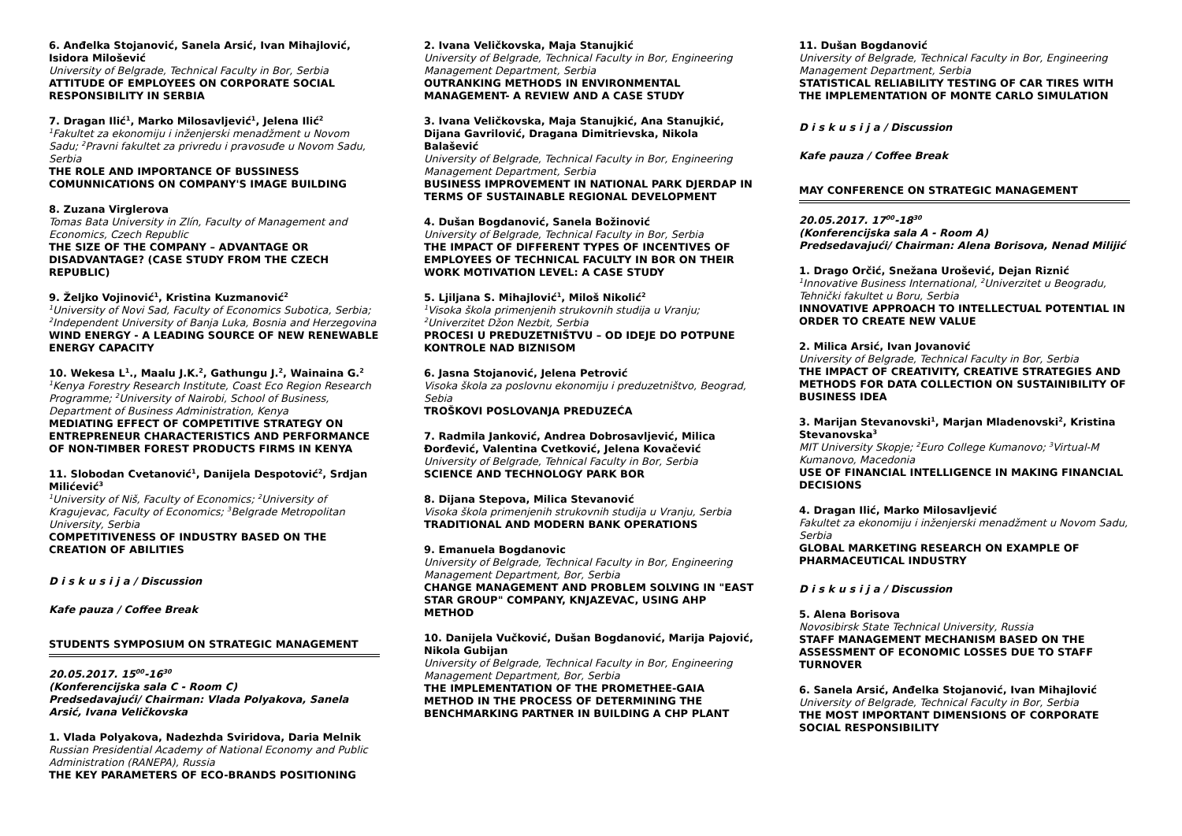6. Anđelka Stojanović, Sanela Arsić, Ivan Mihajlović, Isidora Milošević
University of Belgrade, Technical Faculty in Bor, Serbia
ATTITUDE OF EMPLOYEES ON CORPORATE SOCIAL RESPONSIBILITY IN SERBIA
7. Dragan Ilić<sup>1</sup>, Marko Milosavljević<sup>1</sup>, Jelena Ilić<sup>2</sup>
<sup>1</sup> Fakultet za ekonomiju i inženjerski menadžment u Novom Sadu; <sup>2</sup>Pravni fakultet za privredu i pravosuđe u Novom Sadu, Serbia
THE ROLE AND IMPORTANCE OF BUSSINESS COMUNNICATIONS ON COMPANY'S IMAGE BUILDING
8. Zuzana Virglerova
Tomas Bata University in Zlín, Faculty of Management and Economics, Czech Republic
THE SIZE OF THE COMPANY – ADVANTAGE OR DISADVANTAGE? (CASE STUDY FROM THE CZECH REPUBLIC)
9. Željko Vojinović<sup>1</sup>, Kristina Kuzmanović<sup>2</sup>
<sup>1</sup> University of Novi Sad, Faculty of Economics Subotica, Serbia; <sup>2</sup>Independent University of Banja Luka, Bosnia and Herzegovina
WIND ENERGY - A LEADING SOURCE OF NEW RENEWABLE ENERGY CAPACITY
10. Wekesa L<sup>1</sup>., Maalu J.K.<sup>2</sup>, Gathungu J.<sup>2</sup>, Wainaina G.<sup>2</sup>
<sup>1</sup> Kenya Forestry Research Institute, Coast Eco Region Research Programme; <sup>2</sup>University of Nairobi, School of Business, Department of Business Administration, Kenya
MEDIATING EFFECT OF COMPETITIVE STRATEGY ON ENTREPRENEUR CHARACTERISTICS AND PERFORMANCE OF NON-TIMBER FOREST PRODUCTS FIRMS IN KENYA
11. Slobodan Cvetanović<sup>1</sup>, Danijela Despotović<sup>2</sup>, Srdjan Milićević<sup>3</sup>
<sup>1</sup> University of Niš, Faculty of Economics; <sup>2</sup>University of Kragujevac, Faculty of Economics; <sup>3</sup>Belgrade Metropolitan University, Serbia
COMPETITIVENESS OF INDUSTRY BASED ON THE CREATION OF ABILITIES
D i s k u s i j a / Discussion
Kafe pauza / Coffee Break
STUDENTS SYMPOSIUM ON STRATEGIC MANAGEMENT
20.05.2017. 15<sup>00</sup>-16<sup>30</sup>
(Konferencijska sala C - Room C)
Predsedavajući/ Chairman: Vlada Polyakova, Sanela Arsić, Ivana Veličkovska
1. Vlada Polyakova, Nadezhda Sviridova, Daria Melnik
Russian Presidential Academy of National Economy and Public Administration (RANEPA), Russia
THE KEY PARAMETERS OF ECO-BRANDS POSITIONING
2. Ivana Veličkovska, Maja Stanujkić
University of Belgrade, Technical Faculty in Bor, Engineering Management Department, Serbia
OUTRANKING METHODS IN ENVIRONMENTAL MANAGEMENT- A REVIEW AND A CASE STUDY
3. Ivana Veličkovska, Maja Stanujkić, Ana Stanujkić, Dijana Gavrilović, Dragana Dimitrievska, Nikola Balašević
University of Belgrade, Technical Faculty in Bor, Engineering Management Department, Serbia
BUSINESS IMPROVEMENT IN NATIONAL PARK DJERDAP IN TERMS OF SUSTAINABLE REGIONAL DEVELOPMENT
4. Dušan Bogdanović, Sanela Božinović
University of Belgrade, Technical Faculty in Bor, Serbia
THE IMPACT OF DIFFERENT TYPES OF INCENTIVES OF EMPLOYEES OF TECHNICAL FACULTY IN BOR ON THEIR WORK MOTIVATION LEVEL: A CASE STUDY
5. Ljiljana S. Mihajlović<sup>1</sup>, Miloš Nikolić<sup>2</sup>
<sup>1</sup> Visoka škola primenjenih strukovnih studija u Vranju; <sup>2</sup>Univerzitet Džon Nezbit, Serbia
PROCESI U PREDUZETNIŠTVU – OD IDEJE DO POTPUNE KONTROLE NAD BIZNISOM
6. Jasna Stojanović, Jelena Petrović
Visoka škola za poslovnu ekonomiju i preduzetništvo, Beograd, Sebia
TROŠKOVI POSLOVANJA PREDUZEĆA
7. Radmila Janković, Andrea Dobrosavljević, Milica Đorđević, Valentina Cvetković, Jelena Kovačević
University of Belgrade, Tehnical Faculty in Bor, Serbia
SCIENCE AND TECHNOLOGY PARK BOR
8. Dijana Stepova, Milica Stevanović
Visoka škola primenjenih strukovnih studija u Vranju, Serbia
TRADITIONAL AND MODERN BANK OPERATIONS
9. Emanuela Bogdanovic
University of Belgrade, Technical Faculty in Bor, Engineering Management Department, Bor, Serbia
CHANGE MANAGEMENT AND PROBLEM SOLVING IN "EAST STAR GROUP" COMPANY, KNJAZEVAC, USING AHP METHOD
10. Danijela Vučković, Dušan Bogdanović, Marija Pajović, Nikola Gubijan
University of Belgrade, Technical Faculty in Bor, Engineering Management Department, Bor, Serbia
THE IMPLEMENTATION OF THE PROMETHEE-GAIA METHOD IN THE PROCESS OF DETERMINING THE BENCHMARKING PARTNER IN BUILDING A CHP PLANT
11. Dušan Bogdanović
University of Belgrade, Technical Faculty in Bor, Engineering Management Department, Serbia
STATISTICAL RELIABILITY TESTING OF CAR TIRES WITH THE IMPLEMENTATION OF MONTE CARLO SIMULATION
D i s k u s i j a / Discussion
Kafe pauza / Coffee Break
MAY CONFERENCE ON STRATEGIC MANAGEMENT
20.05.2017. 17<sup>00</sup>-18<sup>30</sup>
(Konferencijska sala A - Room A)
Predsedavajući/ Chairman: Alena Borisova, Nenad Milijić
1. Drago Orčić, Snežana Urošević, Dejan Riznić
<sup>1</sup> Innovative Business International, <sup>2</sup>Univerzitet u Beogradu, Tehnički fakultet u Boru, Serbia
INNOVATIVE APPROACH TO INTELLECTUAL POTENTIAL IN ORDER TO CREATE NEW VALUE
2. Milica Arsić, Ivan Jovanović
University of Belgrade, Technical Faculty in Bor, Serbia
THE IMPACT OF CREATIVITY, CREATIVE STRATEGIES AND METHODS FOR DATA COLLECTION ON SUSTAINIBILITY OF BUSINESS IDEA
3. Marijan Stevanovski<sup>1</sup>, Marjan Mladenovski<sup>2</sup>, Kristina Stevanovska<sup>3</sup>
MIT University Skopje; <sup>2</sup>Euro College Kumanovo; <sup>3</sup>Virtual-M Kumanovo, Macedonia
USE OF FINANCIAL INTELLIGENCE IN MAKING FINANCIAL DECISIONS
4. Dragan Ilić, Marko Milosavljević
Fakultet za ekonomiju i inženjerski menadžment u Novom Sadu, Serbia
GLOBAL MARKETING RESEARCH ON EXAMPLE OF PHARMACEUTICAL INDUSTRY
D i s k u s i j a / Discussion
5. Alena Borisova
Novosibirsk State Technical University, Russia
STAFF MANAGEMENT MECHANISM BASED ON THE ASSESSMENT OF ECONOMIC LOSSES DUE TO STAFF TURNOVER
6. Sanela Arsić, Anđelka Stojanović, Ivan Mihajlović
University of Belgrade, Technical Faculty in Bor, Serbia
THE MOST IMPORTANT DIMENSIONS OF CORPORATE SOCIAL RESPONSIBILITY